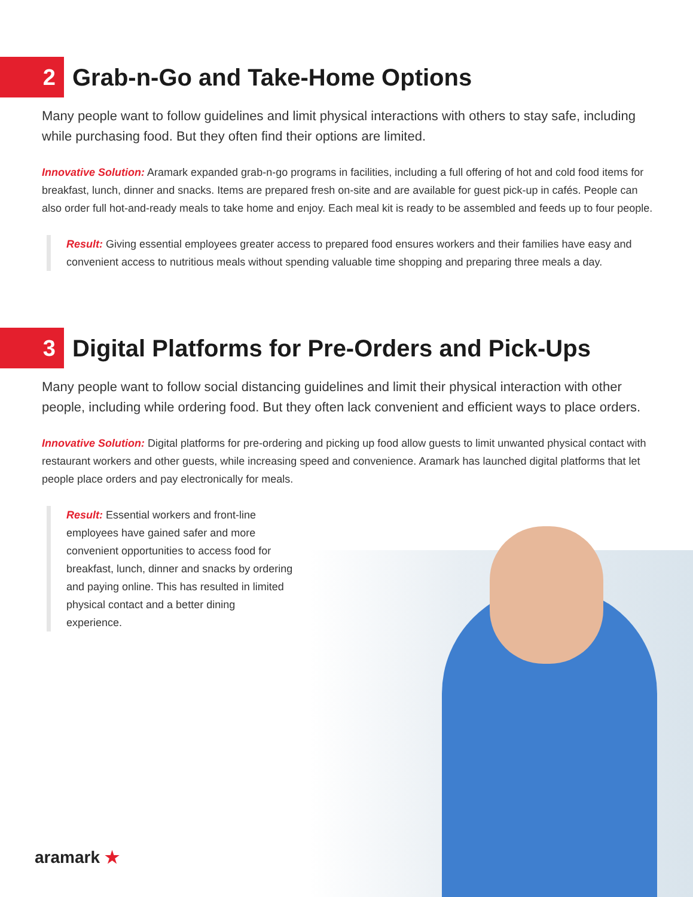2
Grab-n-Go and Take-Home Options
Many people want to follow guidelines and limit physical interactions with others to stay safe, including while purchasing food. But they often find their options are limited.
Innovative Solution: Aramark expanded grab-n-go programs in facilities, including a full offering of hot and cold food items for breakfast, lunch, dinner and snacks. Items are prepared fresh on-site and are available for guest pick-up in cafés. People can also order full hot-and-ready meals to take home and enjoy. Each meal kit is ready to be assembled and feeds up to four people.
Result: Giving essential employees greater access to prepared food ensures workers and their families have easy and convenient access to nutritious meals without spending valuable time shopping and preparing three meals a day.
3
Digital Platforms for Pre-Orders and Pick-Ups
Many people want to follow social distancing guidelines and limit their physical interaction with other people, including while ordering food. But they often lack convenient and efficient ways to place orders.
Innovative Solution: Digital platforms for pre-ordering and picking up food allow guests to limit unwanted physical contact with restaurant workers and other guests, while increasing speed and convenience. Aramark has launched digital platforms that let people place orders and pay electronically for meals.
Result: Essential workers and front-line employees have gained safer and more convenient opportunities to access food for breakfast, lunch, dinner and snacks by ordering and paying online. This has resulted in limited physical contact and a better dining experience.
aramark ★